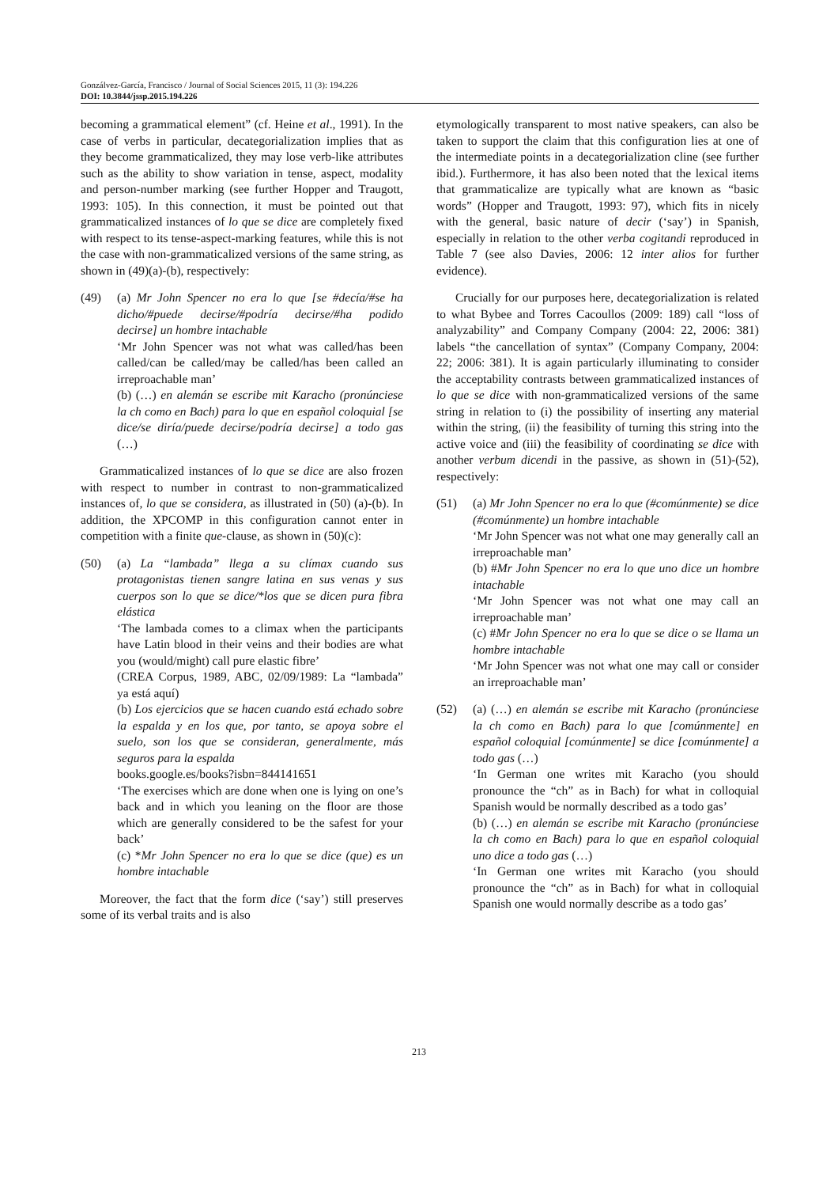Gonzálvez-García, Francisco / Journal of Social Sciences 2015, 11 (3): 194.226
DOI: 10.3844/jssp.2015.194.226
becoming a grammatical element” (cf. Heine et al., 1991). In the case of verbs in particular, decategorialization implies that as they become grammaticalized, they may lose verb-like attributes such as the ability to show variation in tense, aspect, modality and person-number marking (see further Hopper and Traugott, 1993: 105). In this connection, it must be pointed out that grammaticalized instances of lo que se dice are completely fixed with respect to its tense-aspect-marking features, while this is not the case with non-grammaticalized versions of the same string, as shown in (49)(a)-(b), respectively:
(49) (a) Mr John Spencer no era lo que [se #decía/#se ha dicho/#puede decirse/#podría decirse/#ha podido decirse] un hombre intachable
‘Mr John Spencer was not what was called/has been called/can be called/may be called/has been called an irreproachable man’
(b) (…) en alemán se escribe mit Karacho (pronúnciese la ch como en Bach) para lo que en español coloquial [se dice/se diría/puede decirse/podría decirse] a todo gas (…)
Grammaticalized instances of lo que se dice are also frozen with respect to number in contrast to non-grammaticalized instances of, lo que se considera, as illustrated in (50) (a)-(b). In addition, the XPCOMP in this configuration cannot enter in competition with a finite que-clause, as shown in (50)(c):
(50) (a) La “lambada” llega a su clímax cuando sus protagonistas tienen sangre latina en sus venas y sus cuerpos son lo que se dice/*los que se dicen pura fibra elástica
‘The lambada comes to a climax when the participants have Latin blood in their veins and their bodies are what you (would/might) call pure elastic fibre’
(CREA Corpus, 1989, ABC, 02/09/1989: La “lambada” ya está aquí)
(b) Los ejercicios que se hacen cuando está echado sobre la espalda y en los que, por tanto, se apoya sobre el suelo, son los que se consideran, generalmente, más seguros para la espalda
books.google.es/books?isbn=844141651
‘The exercises which are done when one is lying on one’s back and in which you leaning on the floor are those which are generally considered to be the safest for your back’
(c) *Mr John Spencer no era lo que se dice (que) es un hombre intachable
Moreover, the fact that the form dice (‘say’) still preserves some of its verbal traits and is also
etymologically transparent to most native speakers, can also be taken to support the claim that this configuration lies at one of the intermediate points in a decategorialization cline (see further ibid.). Furthermore, it has also been noted that the lexical items that grammaticalize are typically what are known as “basic words” (Hopper and Traugott, 1993: 97), which fits in nicely with the general, basic nature of decir (‘say’) in Spanish, especially in relation to the other verba cogitandi reproduced in Table 7 (see also Davies, 2006: 12 inter alios for further evidence).
Crucially for our purposes here, decategorialization is related to what Bybee and Torres Cacoullos (2009: 189) call “loss of analyzability” and Company Company (2004: 22, 2006: 381) labels “the cancellation of syntax” (Company Company, 2004: 22; 2006: 381). It is again particularly illuminating to consider the acceptability contrasts between grammaticalized instances of lo que se dice with non-grammaticalized versions of the same string in relation to (i) the possibility of inserting any material within the string, (ii) the feasibility of turning this string into the active voice and (iii) the feasibility of coordinating se dice with another verbum dicendi in the passive, as shown in (51)-(52), respectively:
(51) (a) Mr John Spencer no era lo que (#comúnmente) se dice (#comúnmente) un hombre intachable
‘Mr John Spencer was not what one may generally call an irreproachable man’
(b) #Mr John Spencer no era lo que uno dice un hombre intachable
‘Mr John Spencer was not what one may call an irreproachable man’
(c) #Mr John Spencer no era lo que se dice o se llama un hombre intachable
‘Mr John Spencer was not what one may call or consider an irreproachable man’
(52) (a) (…) en alemán se escribe mit Karacho (pronúnciese la ch como en Bach) para lo que [comúnmente] en español coloquial [comúnmente] se dice [comúnmente] a todo gas (…)
‘In German one writes mit Karacho (you should pronounce the “ch” as in Bach) for what in colloquial Spanish would be normally described as a todo gas’
(b) (…) en alemán se escribe mit Karacho (pronúnciese la ch como en Bach) para lo que en español coloquial uno dice a todo gas (…)
‘In German one writes mit Karacho (you should pronounce the “ch” as in Bach) for what in colloquial Spanish one would normally describe as a todo gas’
213